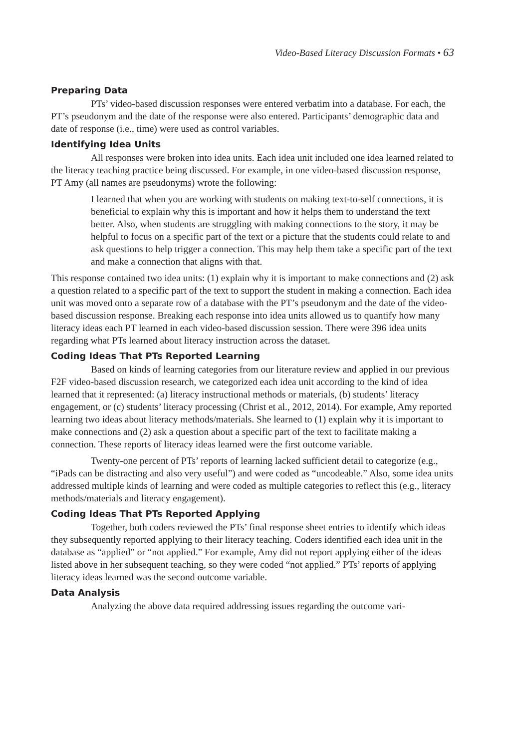Video-Based Literacy Discussion Formats • 63
Preparing Data
PTs’ video-based discussion responses were entered verbatim into a database. For each, the PT’s pseudonym and the date of the response were also entered. Participants’ demographic data and date of response (i.e., time) were used as control variables.
Identifying Idea Units
All responses were broken into idea units. Each idea unit included one idea learned related to the literacy teaching practice being discussed. For example, in one video-based discussion response, PT Amy (all names are pseudonyms) wrote the following:
I learned that when you are working with students on making text-to-self connections, it is beneficial to explain why this is important and how it helps them to understand the text better. Also, when students are struggling with making connections to the story, it may be helpful to focus on a specific part of the text or a picture that the students could relate to and ask questions to help trigger a connection. This may help them take a specific part of the text and make a connection that aligns with that.
This response contained two idea units: (1) explain why it is important to make connections and (2) ask a question related to a specific part of the text to support the student in making a connection. Each idea unit was moved onto a separate row of a database with the PT’s pseudonym and the date of the video-based discussion response. Breaking each response into idea units allowed us to quantify how many literacy ideas each PT learned in each video-based discussion session. There were 396 idea units regarding what PTs learned about literacy instruction across the dataset.
Coding Ideas That PTs Reported Learning
Based on kinds of learning categories from our literature review and applied in our previous F2F video-based discussion research, we categorized each idea unit according to the kind of idea learned that it represented: (a) literacy instructional methods or materials, (b) students’ literacy engagement, or (c) students’ literacy processing (Christ et al., 2012, 2014). For example, Amy reported learning two ideas about literacy methods/materials. She learned to (1) explain why it is important to make connections and (2) ask a question about a specific part of the text to facilitate making a connection. These reports of literacy ideas learned were the first outcome variable.
Twenty-one percent of PTs’ reports of learning lacked sufficient detail to categorize (e.g., “iPads can be distracting and also very useful”) and were coded as “uncodeable.” Also, some idea units addressed multiple kinds of learning and were coded as multiple categories to reflect this (e.g., literacy methods/materials and literacy engagement).
Coding Ideas That PTs Reported Applying
Together, both coders reviewed the PTs’ final response sheet entries to identify which ideas they subsequently reported applying to their literacy teaching. Coders identified each idea unit in the database as “applied” or “not applied.” For example, Amy did not report applying either of the ideas listed above in her subsequent teaching, so they were coded “not applied.” PTs’ reports of applying literacy ideas learned was the second outcome variable.
Data Analysis
Analyzing the above data required addressing issues regarding the outcome vari-